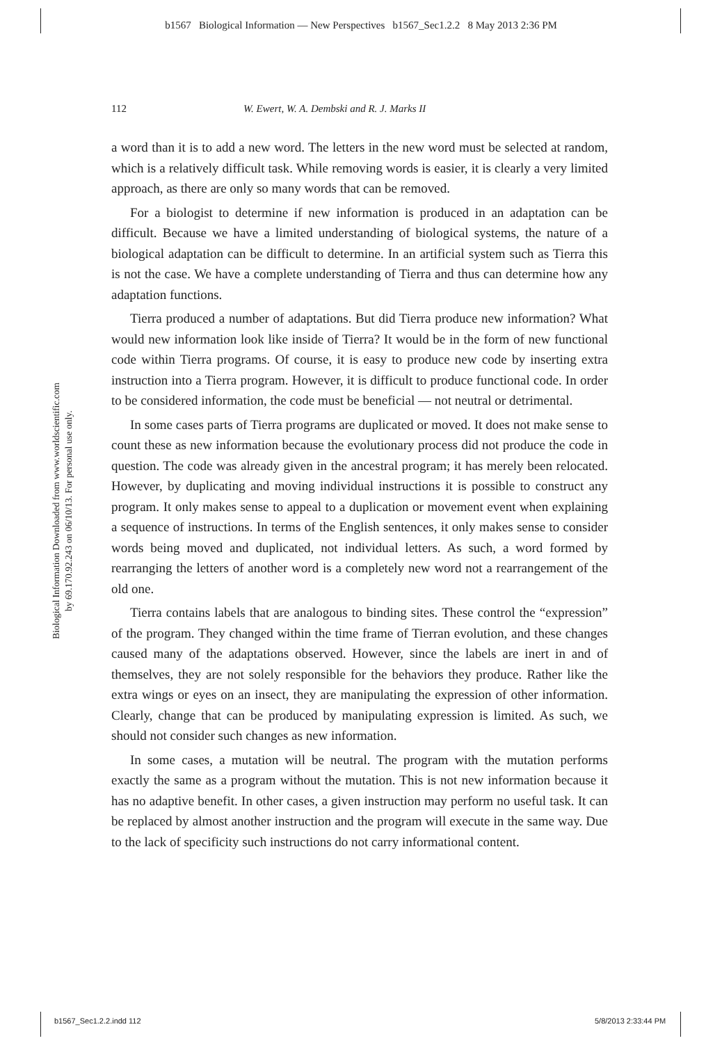b1567 Biological Information — New Perspectives b1567_Sec1.2.2 8 May 2013 2:36 PM
112 W. Ewert, W. A. Dembski and R. J. Marks II
Biological Information Downloaded from www.worldscientific.com
by 69.170.92.243 on 06/10/13. For personal use only.
a word than it is to add a new word. The letters in the new word must be selected at random, which is a relatively difficult task. While removing words is easier, it is clearly a very limited approach, as there are only so many words that can be removed.
For a biologist to determine if new information is produced in an adaptation can be difficult. Because we have a limited understanding of biological systems, the nature of a biological adaptation can be difficult to determine. In an artificial system such as Tierra this is not the case. We have a complete understanding of Tierra and thus can determine how any adaptation functions.
Tierra produced a number of adaptations. But did Tierra produce new information? What would new information look like inside of Tierra? It would be in the form of new functional code within Tierra programs. Of course, it is easy to produce new code by inserting extra instruction into a Tierra program. However, it is difficult to produce functional code. In order to be considered information, the code must be beneficial — not neutral or detrimental.
In some cases parts of Tierra programs are duplicated or moved. It does not make sense to count these as new information because the evolutionary process did not produce the code in question. The code was already given in the ancestral program; it has merely been relocated. However, by duplicating and moving individual instructions it is possible to construct any program. It only makes sense to appeal to a duplication or movement event when explaining a sequence of instructions. In terms of the English sentences, it only makes sense to consider words being moved and duplicated, not individual letters. As such, a word formed by rearranging the letters of another word is a completely new word not a rearrangement of the old one.
Tierra contains labels that are analogous to binding sites. These control the “expression” of the program. They changed within the time frame of Tierran evolution, and these changes caused many of the adaptations observed. However, since the labels are inert in and of themselves, they are not solely responsible for the behaviors they produce. Rather like the extra wings or eyes on an insect, they are manipulating the expression of other information. Clearly, change that can be produced by manipulating expression is limited. As such, we should not consider such changes as new information.
In some cases, a mutation will be neutral. The program with the mutation performs exactly the same as a program without the mutation. This is not new information because it has no adaptive benefit. In other cases, a given instruction may perform no useful task. It can be replaced by almost another instruction and the program will execute in the same way. Due to the lack of specificity such instructions do not carry informational content.
b1567_Sec1.2.2.indd 112 5/8/2013 2:33:44 PM